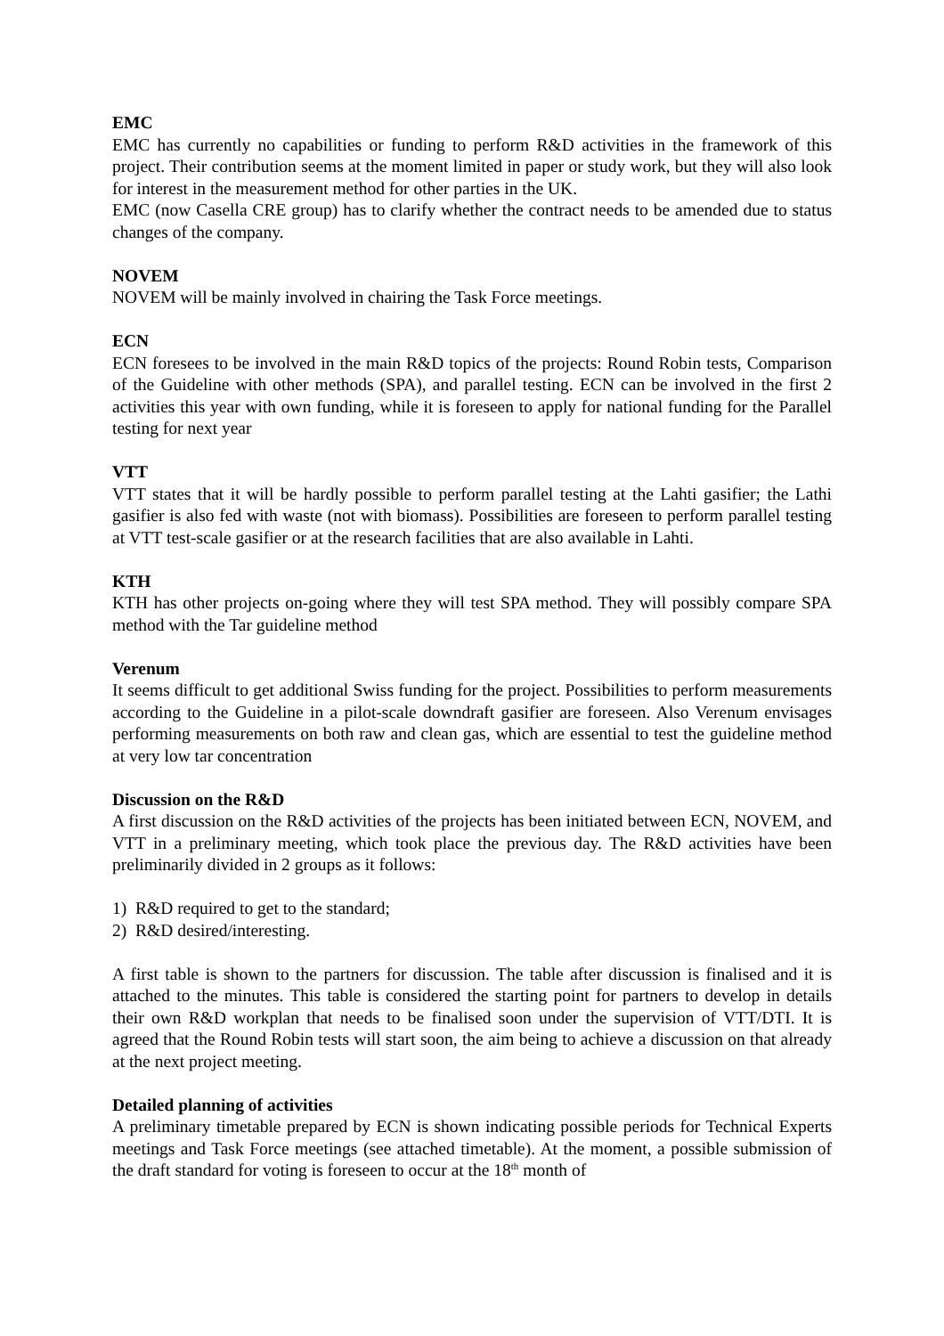EMC
EMC has currently no capabilities or funding to perform R&D activities in the framework of this project. Their contribution seems at the moment limited in paper or study work, but they will also look for interest in the measurement method for other parties in the UK.
EMC (now Casella CRE group) has to clarify whether the contract needs to be amended due to status changes of the company.
NOVEM
NOVEM will be mainly involved in chairing the Task Force meetings.
ECN
ECN foresees to be involved in the main R&D topics of the projects: Round Robin tests, Comparison of the Guideline with other methods (SPA), and parallel testing. ECN can be involved in the first 2 activities this year with own funding, while it is foreseen to apply for national funding for the Parallel testing for next year
VTT
VTT states that it will be hardly possible to perform parallel testing at the Lahti gasifier; the Lathi gasifier is also fed with waste (not with biomass). Possibilities are foreseen to perform parallel testing at VTT test-scale gasifier or at the research facilities that are also available in Lahti.
KTH
KTH has other projects on-going where they will test SPA method. They will possibly compare SPA method with the Tar guideline method
Verenum
It seems difficult to get additional Swiss funding for the project. Possibilities to perform measurements according to the Guideline in a pilot-scale downdraft gasifier are foreseen. Also Verenum envisages performing measurements on both raw and clean gas, which are essential to test the guideline method at very low tar concentration
Discussion on the R&D
A first discussion on the R&D activities of the projects has been initiated between ECN, NOVEM, and VTT in a preliminary meeting, which took place the previous day. The R&D activities have been preliminarily divided in 2 groups as it follows:
1) R&D required to get to the standard;
2) R&D desired/interesting.
A first table is shown to the partners for discussion. The table after discussion is finalised and it is attached to the minutes. This table is considered the starting point for partners to develop in details their own R&D workplan that needs to be finalised soon under the supervision of VTT/DTI. It is agreed that the Round Robin tests will start soon, the aim being to achieve a discussion on that already at the next project meeting.
Detailed planning of activities
A preliminary timetable prepared by ECN is shown indicating possible periods for Technical Experts meetings and Task Force meetings (see attached timetable). At the moment, a possible submission of the draft standard for voting is foreseen to occur at the 18<sup>th</sup> month of